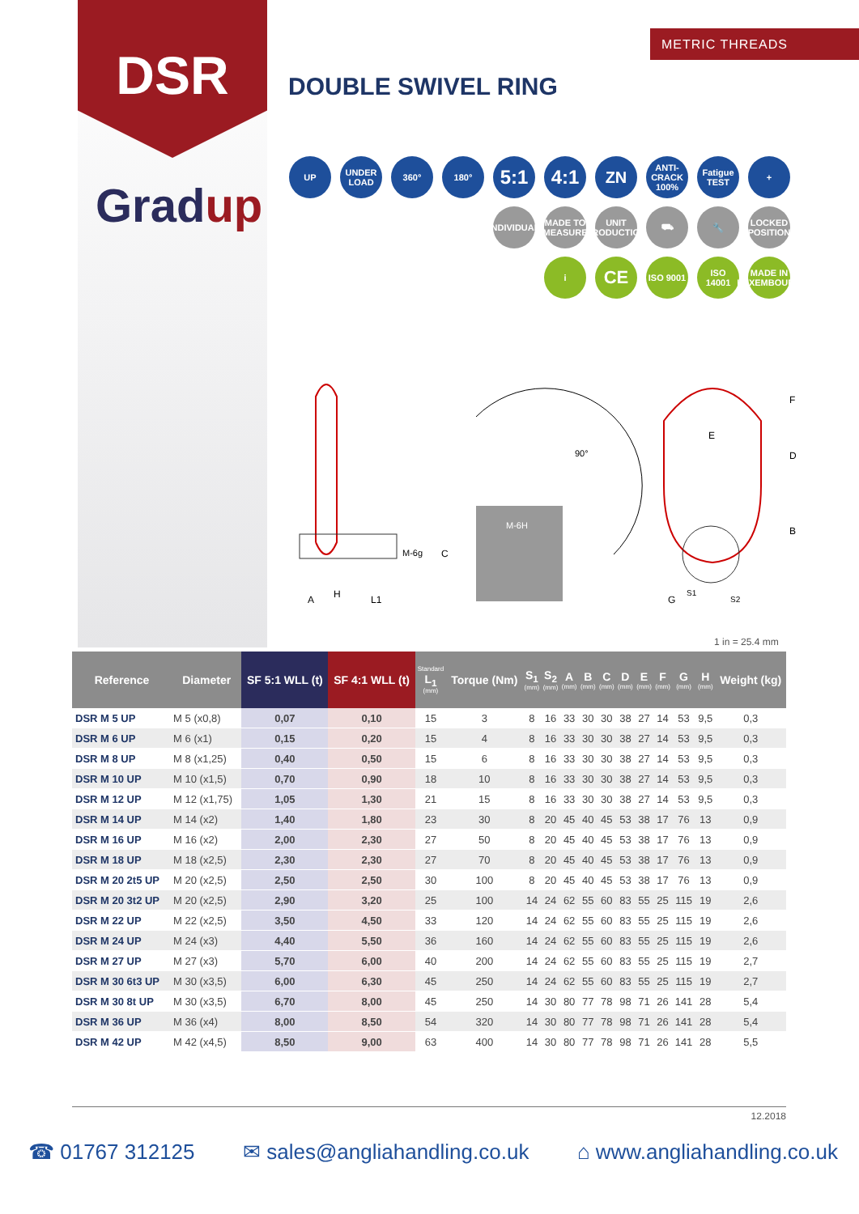DSR
Gradup
METRIC THREADS
DOUBLE SWIVEL RING
UP UNDER LOAD
360° 180°
5:1 4:1
ZN
ANTI-CRACK 100%
Fatigue TEST
+
INDIVIDUAL
MADE TO MEASURE
UNIT PRODUCTION
⛟ 🔧 LOCKED POSITION
i
CE
ISO 9001
ISO 14001
MADE IN LUXEMBOURG
M-6H
90°
M-6g
C
A
H
L1
F
D
B
E
G
S1
S2
1 in = 25.4 mm
| Reference | Diameter | SF 5:1 WLL (t) | SF 4:1 WLL (t) | Standard L<sub>1</sub> (mm) | Torque (Nm) | S<sub>1</sub> (mm) | S<sub>2</sub> (mm) | A (mm) | B (mm) | C (mm) | D (mm) | E (mm) | F (mm) | G (mm) | H (mm) | Weight (kg) |
| --- | --- | --- | --- | --- | --- | --- | --- | --- | --- | --- | --- | --- | --- | --- | --- | --- |
| DSR M 5 UP | M 5 (x0,8) | 0,07 | 0,10 | 15 | 3 | 8 | 16 | 33 | 30 | 30 | 38 | 27 | 14 | 53 | 9,5 | 0,3 |
| DSR M 6 UP | M 6 (x1) | 0,15 | 0,20 | 15 | 4 | 8 | 16 | 33 | 30 | 30 | 38 | 27 | 14 | 53 | 9,5 | 0,3 |
| DSR M 8 UP | M 8 (x1,25) | 0,40 | 0,50 | 15 | 6 | 8 | 16 | 33 | 30 | 30 | 38 | 27 | 14 | 53 | 9,5 | 0,3 |
| DSR M 10 UP | M 10 (x1,5) | 0,70 | 0,90 | 18 | 10 | 8 | 16 | 33 | 30 | 30 | 38 | 27 | 14 | 53 | 9,5 | 0,3 |
| DSR M 12 UP | M 12 (x1,75) | 1,05 | 1,30 | 21 | 15 | 8 | 16 | 33 | 30 | 30 | 38 | 27 | 14 | 53 | 9,5 | 0,3 |
| DSR M 14 UP | M 14 (x2) | 1,40 | 1,80 | 23 | 30 | 8 | 20 | 45 | 40 | 45 | 53 | 38 | 17 | 76 | 13 | 0,9 |
| DSR M 16 UP | M 16 (x2) | 2,00 | 2,30 | 27 | 50 | 8 | 20 | 45 | 40 | 45 | 53 | 38 | 17 | 76 | 13 | 0,9 |
| DSR M 18 UP | M 18 (x2,5) | 2,30 | 2,30 | 27 | 70 | 8 | 20 | 45 | 40 | 45 | 53 | 38 | 17 | 76 | 13 | 0,9 |
| DSR M 20 2t5 UP | M 20 (x2,5) | 2,50 | 2,50 | 30 | 100 | 8 | 20 | 45 | 40 | 45 | 53 | 38 | 17 | 76 | 13 | 0,9 |
| DSR M 20 3t2 UP | M 20 (x2,5) | 2,90 | 3,20 | 25 | 100 | 14 | 24 | 62 | 55 | 60 | 83 | 55 | 25 | 115 | 19 | 2,6 |
| DSR M 22 UP | M 22 (x2,5) | 3,50 | 4,50 | 33 | 120 | 14 | 24 | 62 | 55 | 60 | 83 | 55 | 25 | 115 | 19 | 2,6 |
| DSR M 24 UP | M 24 (x3) | 4,40 | 5,50 | 36 | 160 | 14 | 24 | 62 | 55 | 60 | 83 | 55 | 25 | 115 | 19 | 2,6 |
| DSR M 27 UP | M 27 (x3) | 5,70 | 6,00 | 40 | 200 | 14 | 24 | 62 | 55 | 60 | 83 | 55 | 25 | 115 | 19 | 2,7 |
| DSR M 30 6t3 UP | M 30 (x3,5) | 6,00 | 6,30 | 45 | 250 | 14 | 24 | 62 | 55 | 60 | 83 | 55 | 25 | 115 | 19 | 2,7 |
| DSR M 30 8t UP | M 30 (x3,5) | 6,70 | 8,00 | 45 | 250 | 14 | 30 | 80 | 77 | 78 | 98 | 71 | 26 | 141 | 28 | 5,4 |
| DSR M 36 UP | M 36 (x4) | 8,00 | 8,50 | 54 | 320 | 14 | 30 | 80 | 77 | 78 | 98 | 71 | 26 | 141 | 28 | 5,4 |
| DSR M 42 UP | M 42 (x4,5) | 8,50 | 9,00 | 63 | 400 | 14 | 30 | 80 | 77 | 78 | 98 | 71 | 26 | 141 | 28 | 5,5 |
12.2018
☎ 01767 312125 ✉ sales@angliahandling.co.uk ⌂ www.angliahandling.co.uk